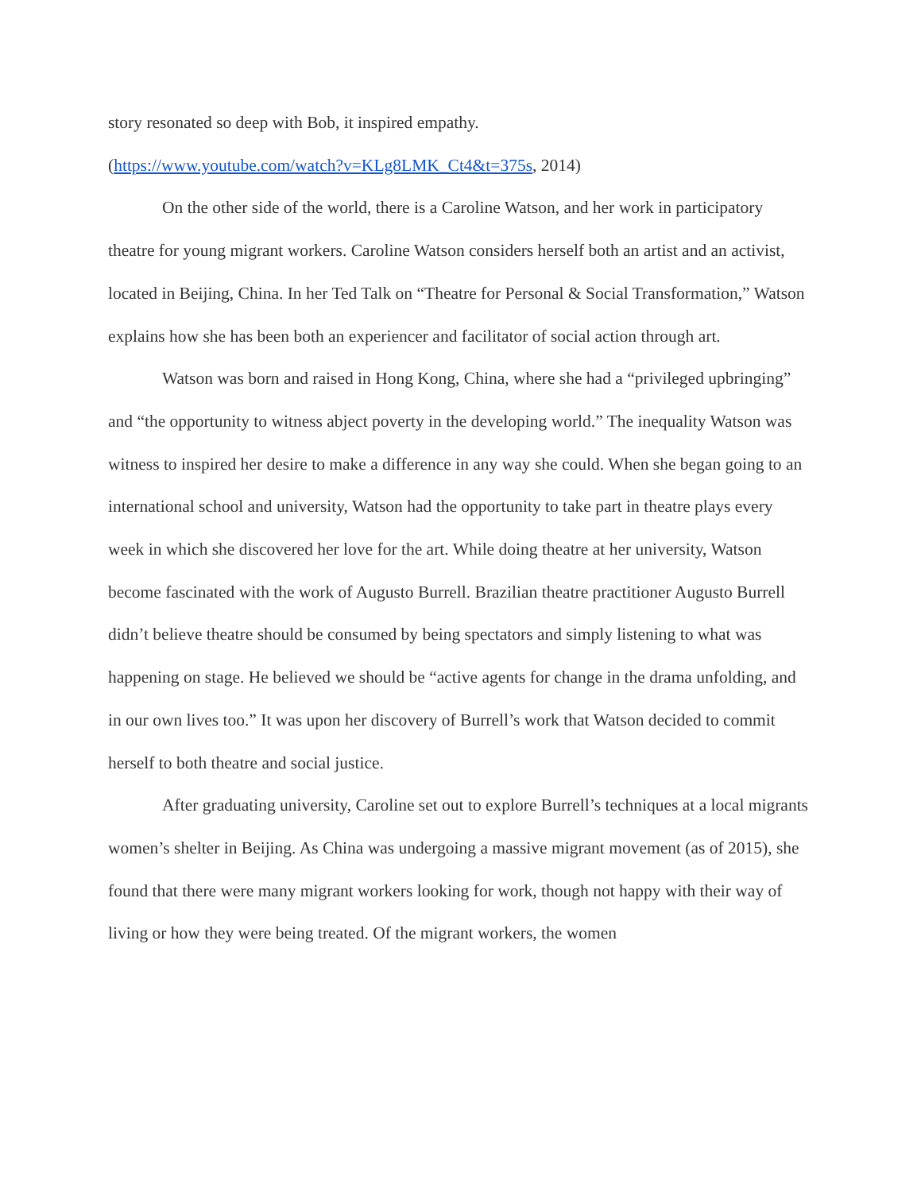story resonated so deep with Bob, it inspired empathy.
(https://www.youtube.com/watch?v=KLg8LMK_Ct4&t=375s, 2014)
On the other side of the world, there is a Caroline Watson, and her work in participatory theatre for young migrant workers. Caroline Watson considers herself both an artist and an activist, located in Beijing, China. In her Ted Talk on “Theatre for Personal & Social Transformation,” Watson explains how she has been both an experiencer and facilitator of social action through art.
Watson was born and raised in Hong Kong, China, where she had a “privileged upbringing” and “the opportunity to witness abject poverty in the developing world.” The inequality Watson was witness to inspired her desire to make a difference in any way she could. When she began going to an international school and university, Watson had the opportunity to take part in theatre plays every week in which she discovered her love for the art. While doing theatre at her university, Watson become fascinated with the work of Augusto Burrell. Brazilian theatre practitioner Augusto Burrell didn’t believe theatre should be consumed by being spectators and simply listening to what was happening on stage. He believed we should be “active agents for change in the drama unfolding, and in our own lives too.” It was upon her discovery of Burrell’s work that Watson decided to commit herself to both theatre and social justice.
After graduating university, Caroline set out to explore Burrell’s techniques at a local migrants women’s shelter in Beijing. As China was undergoing a massive migrant movement (as of 2015), she found that there were many migrant workers looking for work, though not happy with their way of living or how they were being treated. Of the migrant workers, the women